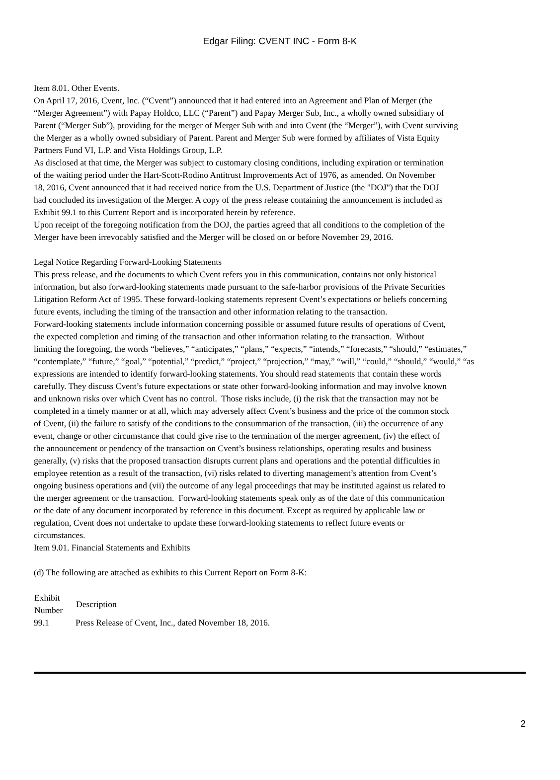Edgar Filing: CVENT INC - Form 8-K
Item 8.01. Other Events.
On April 17, 2016, Cvent, Inc. (“Cvent”) announced that it had entered into an Agreement and Plan of Merger (the
“Merger Agreement”) with Papay Holdco, LLC (“Parent”) and Papay Merger Sub, Inc., a wholly owned subsidiary of
Parent (“Merger Sub”), providing for the merger of Merger Sub with and into Cvent (the “Merger”), with Cvent surviving
the Merger as a wholly owned subsidiary of Parent. Parent and Merger Sub were formed by affiliates of Vista Equity
Partners Fund VI, L.P. and Vista Holdings Group, L.P.
As disclosed at that time, the Merger was subject to customary closing conditions, including expiration or termination
of the waiting period under the Hart-Scott-Rodino Antitrust Improvements Act of 1976, as amended. On November
18, 2016, Cvent announced that it had received notice from the U.S. Department of Justice (the "DOJ") that the DOJ
had concluded its investigation of the Merger. A copy of the press release containing the announcement is included as
Exhibit 99.1 to this Current Report and is incorporated herein by reference.
Upon receipt of the foregoing notification from the DOJ, the parties agreed that all conditions to the completion of the
Merger have been irrevocably satisfied and the Merger will be closed on or before November 29, 2016.
Legal Notice Regarding Forward-Looking Statements
This press release, and the documents to which Cvent refers you in this communication, contains not only historical
information, but also forward-looking statements made pursuant to the safe-harbor provisions of the Private Securities
Litigation Reform Act of 1995. These forward-looking statements represent Cvent’s expectations or beliefs concerning
future events, including the timing of the transaction and other information relating to the transaction.
Forward-looking statements include information concerning possible or assumed future results of operations of Cvent,
the expected completion and timing of the transaction and other information relating to the transaction. Without
limiting the foregoing, the words “believes,” “anticipates,” “plans,” “expects,” “intends,” “forecasts,” “should,” “estimates,”
“contemplate,” “future,” “goal,” “potential,” “predict,” “project,” “projection,” “may,” “will,” “could,” “should,” “would,” “as
expressions are intended to identify forward-looking statements. You should read statements that contain these words
carefully. They discuss Cvent’s future expectations or state other forward-looking information and may involve known
and unknown risks over which Cvent has no control. Those risks include, (i) the risk that the transaction may not be
completed in a timely manner or at all, which may adversely affect Cvent’s business and the price of the common stock
of Cvent, (ii) the failure to satisfy of the conditions to the consummation of the transaction, (iii) the occurrence of any
event, change or other circumstance that could give rise to the termination of the merger agreement, (iv) the effect of
the announcement or pendency of the transaction on Cvent’s business relationships, operating results and business
generally, (v) risks that the proposed transaction disrupts current plans and operations and the potential difficulties in
employee retention as a result of the transaction, (vi) risks related to diverting management’s attention from Cvent’s
ongoing business operations and (vii) the outcome of any legal proceedings that may be instituted against us related to
the merger agreement or the transaction. Forward-looking statements speak only as of the date of this communication
or the date of any document incorporated by reference in this document. Except as required by applicable law or
regulation, Cvent does not undertake to update these forward-looking statements to reflect future events or
circumstances.
Item 9.01. Financial Statements and Exhibits
(d) The following are attached as exhibits to this Current Report on Form 8-K:
| Exhibit Number | Description |
| --- | --- |
| 99.1 | Press Release of Cvent, Inc., dated November 18, 2016. |
2